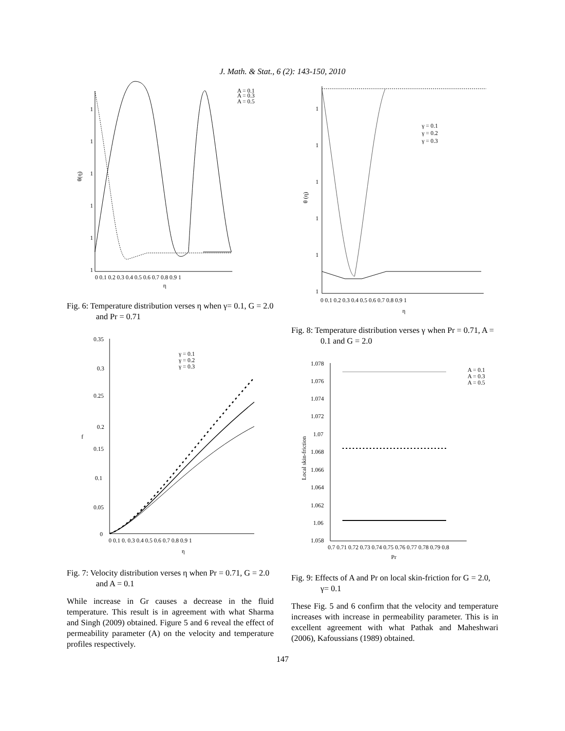J. Math. & Stat., 6 (2): 143-150, 2010
θ(η)
1
1
1
1
1
1
0 0.1 0.2 0.3 0.4 0.5 0.6 0.7 0.8 0.9 1
η
A = 0.1
A = 0.3
A = 0.5
Fig. 6: Temperature distribution verses η when γ= 0.1, G = 2.0 and Pr = 0.71
0.35
0.3
0.25
0.2
0.15
0.1
0.05
0
f
0 0.1 0. 0.3 0.4 0.5 0.6 0.7 0.8 0.9 1
η
γ = 0.1
γ = 0.2
γ = 0.3
Fig. 7: Velocity distribution verses η when Pr = 0.71, G = 2.0 and A = 0.1
While increase in Gr causes a decrease in the fluid temperature. This result is in agreement with what Sharma and Singh (2009) obtained. Figure 5 and 6 reveal the effect of permeability parameter (A) on the velocity and temperature profiles respectively.
θ (η)
1
1
1
1
1
1
0 0.1 0.2 0.3 0.4 0.5 0.6 0.7 0.8 0.9 1
η
γ = 0.1
γ = 0.2
γ = 0.3
Fig. 8: Temperature distribution verses γ when Pr = 0.71, A = 0.1 and G = 2.0
1.078
1.076
1.074
1.072
1.07
1.068
1.066
1.064
1.062
1.06
1.058
Local skin-friction
0.7 0.71 0.72 0.73 0.74 0.75 0.76 0.77 0.78 0.79 0.8
Pr
A = 0.1
A = 0.3
A = 0.5
Fig. 9: Effects of A and Pr on local skin-friction for G = 2.0, γ= 0.1
These Fig. 5 and 6 confirm that the velocity and temperature increases with increase in permeability parameter. This is in excellent agreement with what Pathak and Maheshwari (2006), Kafoussians (1989) obtained.
147